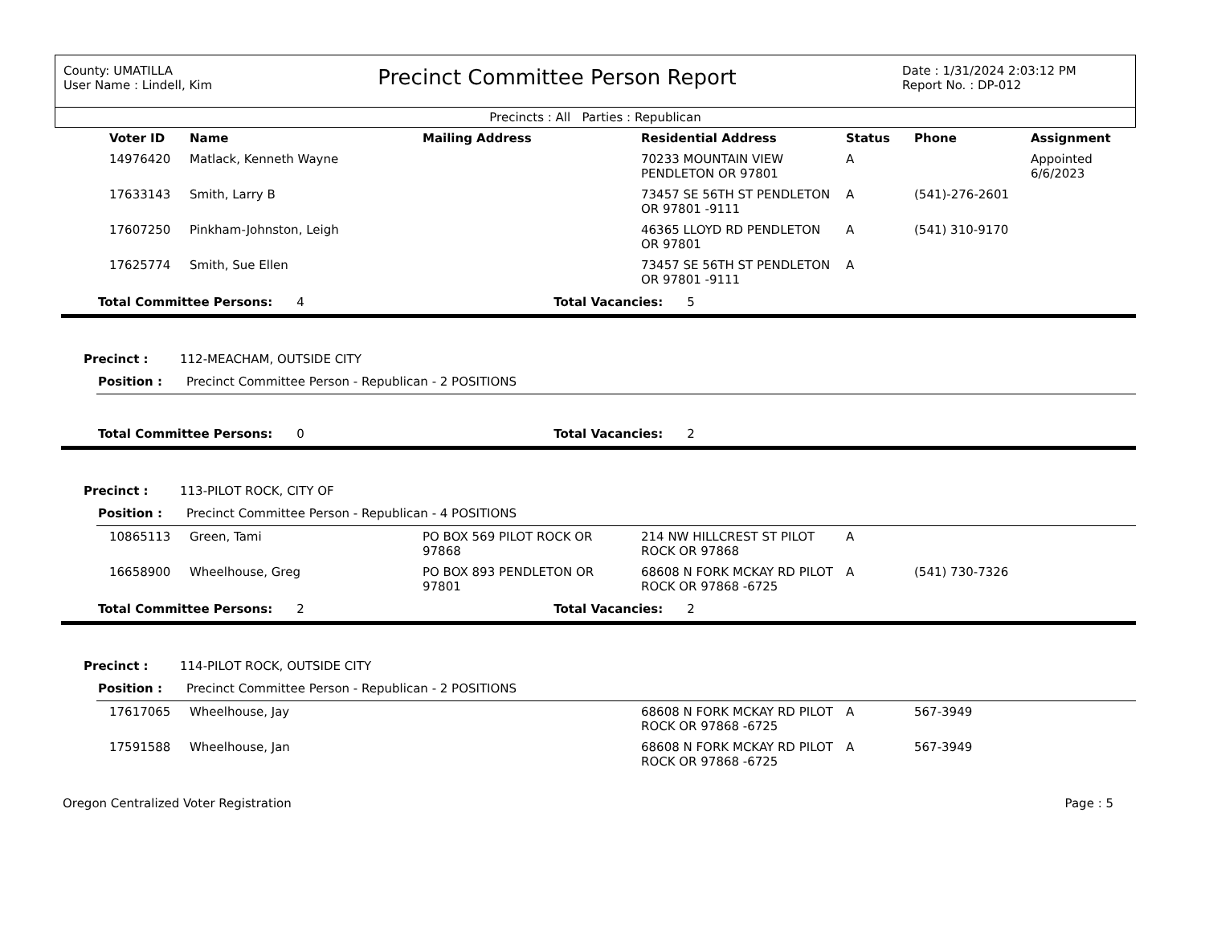County: UMATILLA
User Name : Lindell, Kim
Precinct Committee Person Report
Date : 1/31/2024 2:03:12 PM
Report No. : DP-012
Precincts : All Parties : Republican
| Voter ID | Name | Mailing Address | Residential Address | Status | Phone | Assignment |
| --- | --- | --- | --- | --- | --- | --- |
| 14976420 | Matlack, Kenneth Wayne | | 70233 MOUNTAIN VIEW PENDLETON OR 97801 | A | | Appointed 6/6/2023 |
| 17633143 | Smith, Larry B | | 73457 SE 56TH ST PENDLETON OR 97801 -9111 | A | (541)-276-2601 | |
| 17607250 | Pinkham-Johnston, Leigh | | 46365 LLOYD RD PENDLETON OR 97801 | A | (541) 310-9170 | |
| 17625774 | Smith, Sue Ellen | | 73457 SE 56TH ST PENDLETON OR 97801 -9111 | A | | |
Total Committee Persons: 4 Total Vacancies: 5
Precinct : 112-MEACHAM, OUTSIDE CITY
Position : Precinct Committee Person - Republican - 2 POSITIONS
Total Committee Persons: 0 Total Vacancies: 2
Precinct : 113-PILOT ROCK, CITY OF
Position : Precinct Committee Person - Republican - 4 POSITIONS
| 10865113 | Green, Tami | PO BOX 569 PILOT ROCK OR 97868 | 214 NW HILLCREST ST PILOT ROCK OR 97868 | A | | |
| 16658900 | Wheelhouse, Greg | PO BOX 893 PENDLETON OR 97801 | 68608 N FORK MCKAY RD PILOT ROCK OR 97868 -6725 | A | (541) 730-7326 | |
Total Committee Persons: 2 Total Vacancies: 2
Precinct : 114-PILOT ROCK, OUTSIDE CITY
Position : Precinct Committee Person - Republican - 2 POSITIONS
| 17617065 | Wheelhouse, Jay | | 68608 N FORK MCKAY RD PILOT ROCK OR 97868 -6725 | A | 567-3949 | |
| 17591588 | Wheelhouse, Jan | | 68608 N FORK MCKAY RD PILOT ROCK OR 97868 -6725 | A | 567-3949 | |
Oregon Centralized Voter Registration Page : 5